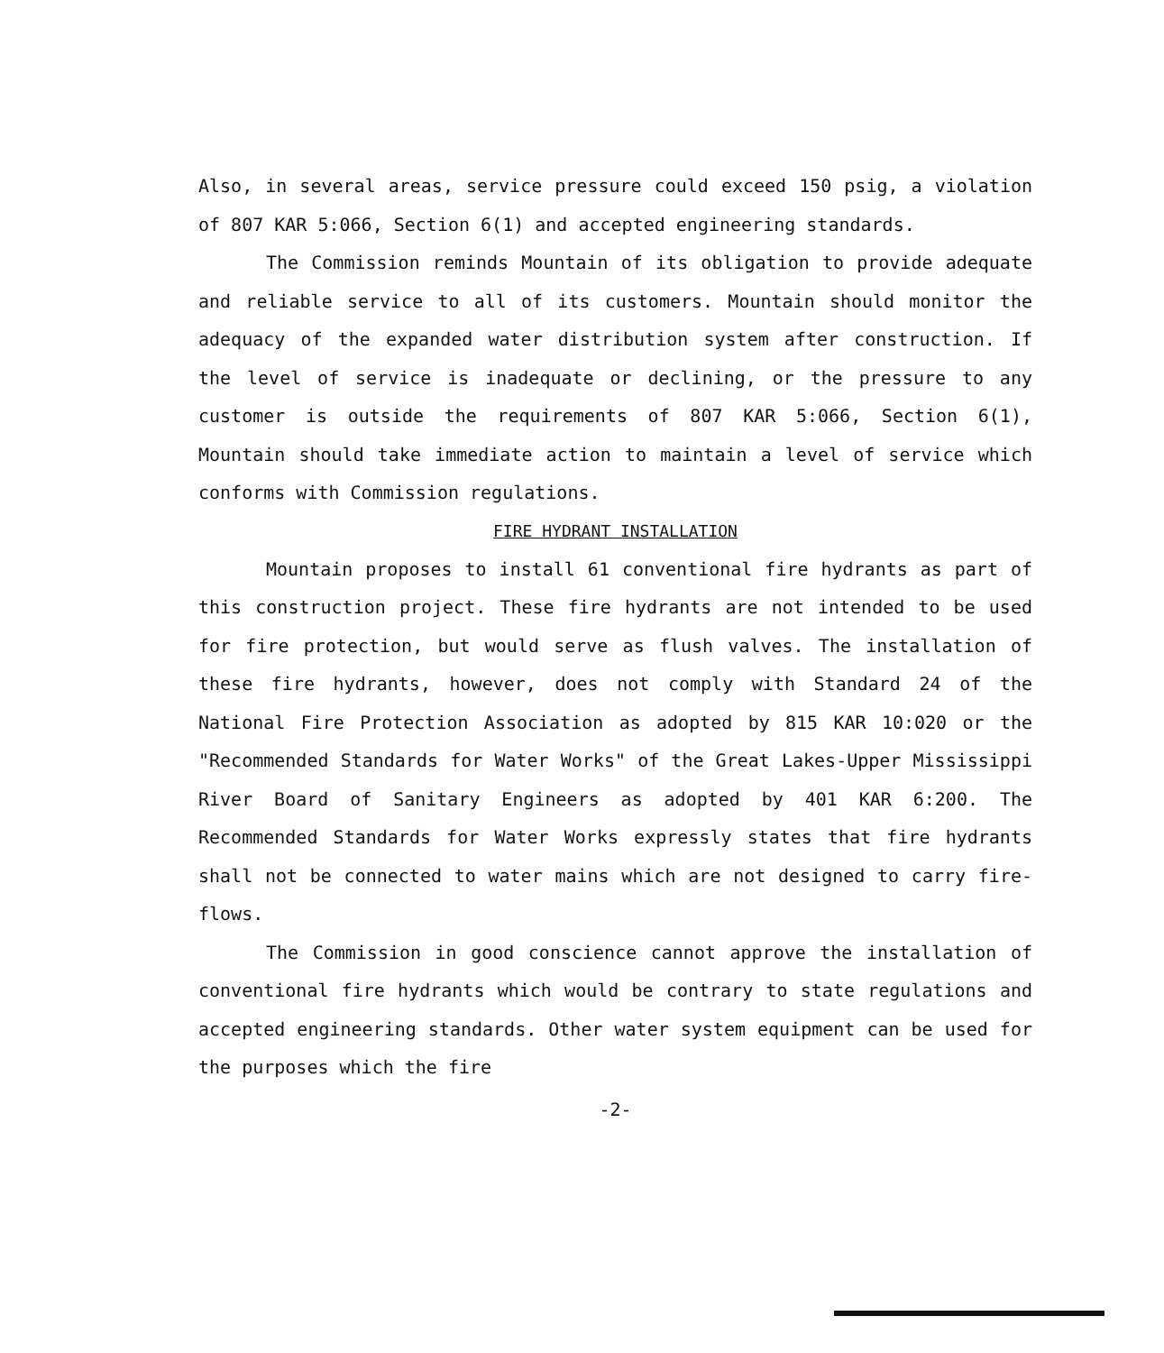Also, in several areas, service pressure could exceed 150 psig, a violation of 807 KAR 5:066, Section 6(1) and accepted engineering standards.
The Commission reminds Mountain of its obligation to provide adequate and reliable service to all of its customers. Mountain should monitor the adequacy of the expanded water distribution system after construction. If the level of service is inadequate or declining, or the pressure to any customer is outside the requirements of 807 KAR 5:066, Section 6(1), Mountain should take immediate action to maintain a level of service which conforms with Commission regulations.
FIRE HYDRANT INSTALLATION
Mountain proposes to install 61 conventional fire hydrants as part of this construction project. These fire hydrants are not intended to be used for fire protection, but would serve as flush valves. The installation of these fire hydrants, however, does not comply with Standard 24 of the National Fire Protection Association as adopted by 815 KAR 10:020 or the "Recommended Standards for Water Works" of the Great Lakes-Upper Mississippi River Board of Sanitary Engineers as adopted by 401 KAR 6:200. The Recommended Standards for Water Works expressly states that fire hydrants shall not be connected to water mains which are not designed to carry fire-flows.
The Commission in good conscience cannot approve the installation of conventional fire hydrants which would be contrary to state regulations and accepted engineering standards. Other water system equipment can be used for the purposes which the fire
-2-